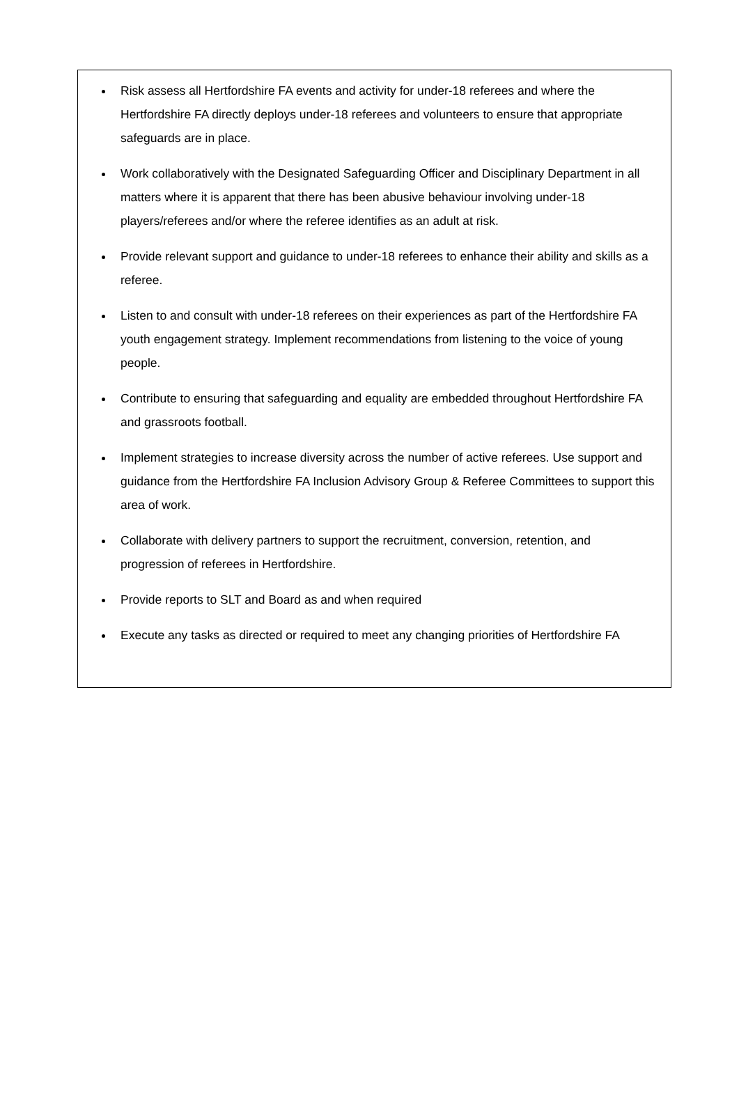Risk assess all Hertfordshire FA events and activity for under-18 referees and where the Hertfordshire FA directly deploys under-18 referees and volunteers to ensure that appropriate safeguards are in place.
Work collaboratively with the Designated Safeguarding Officer and Disciplinary Department in all matters where it is apparent that there has been abusive behaviour involving under-18 players/referees and/or where the referee identifies as an adult at risk.
Provide relevant support and guidance to under-18 referees to enhance their ability and skills as a referee.
Listen to and consult with under-18 referees on their experiences as part of the Hertfordshire FA youth engagement strategy. Implement recommendations from listening to the voice of young people.
Contribute to ensuring that safeguarding and equality are embedded throughout Hertfordshire FA and grassroots football.
Implement strategies to increase diversity across the number of active referees. Use support and guidance from the Hertfordshire FA Inclusion Advisory Group & Referee Committees to support this area of work.
Collaborate with delivery partners to support the recruitment, conversion, retention, and progression of referees in Hertfordshire.
Provide reports to SLT and Board as and when required
Execute any tasks as directed or required to meet any changing priorities of Hertfordshire FA